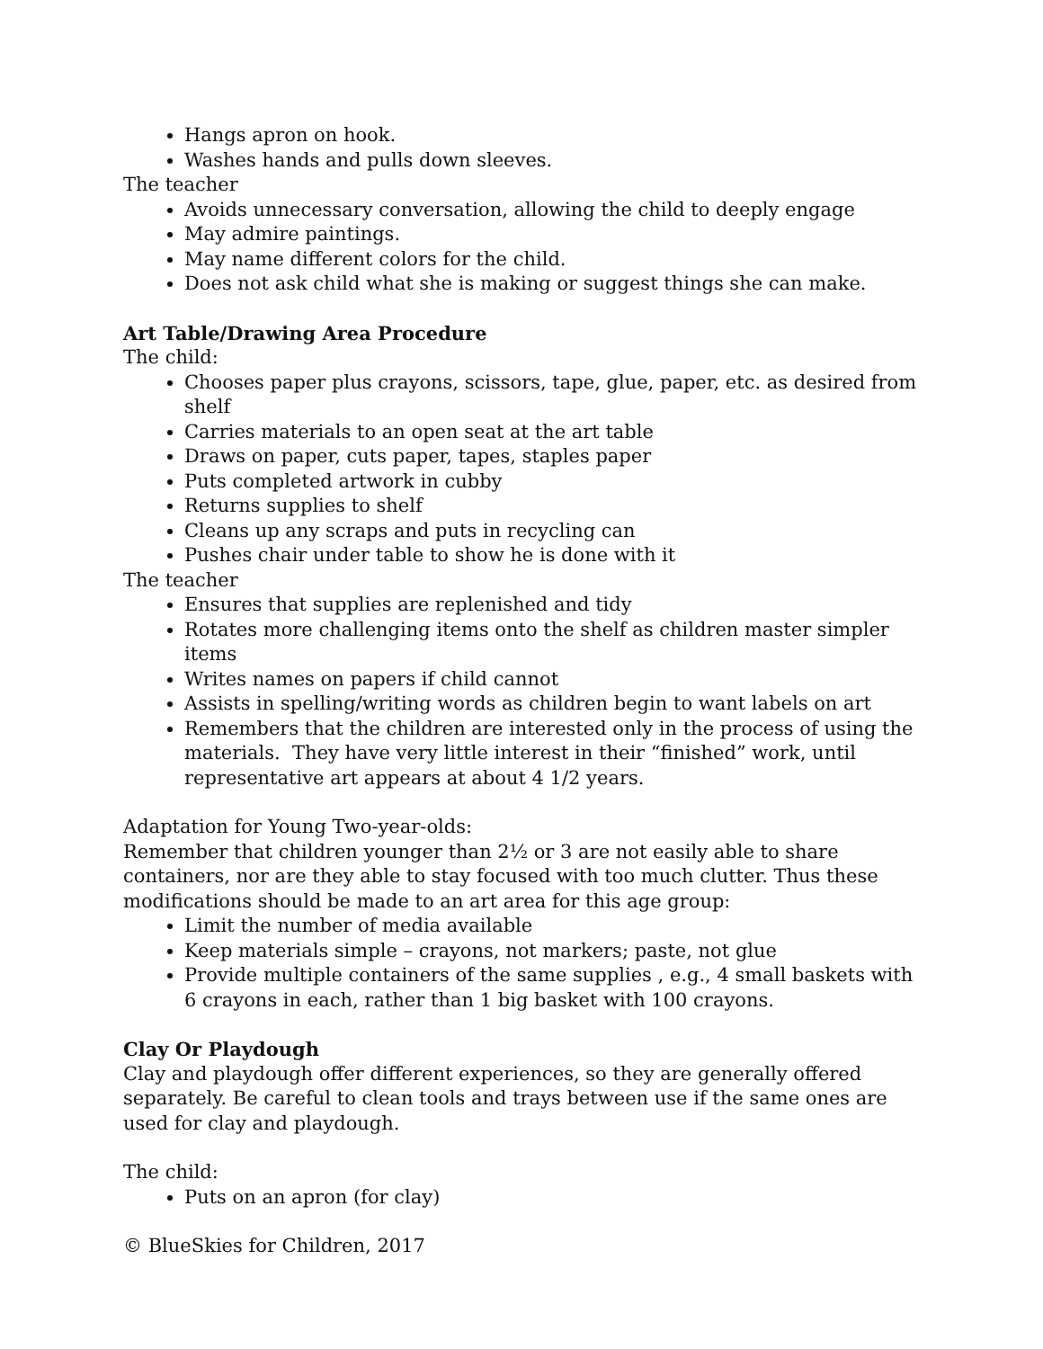Hangs apron on hook.
Washes hands and pulls down sleeves.
The teacher
Avoids unnecessary conversation, allowing the child to deeply engage
May admire paintings.
May name different colors for the child.
Does not ask child what she is making or suggest things she can make.
Art Table/Drawing Area Procedure
The child:
Chooses paper plus crayons, scissors, tape, glue, paper, etc. as desired from shelf
Carries materials to an open seat at the art table
Draws on paper, cuts paper, tapes, staples paper
Puts completed artwork in cubby
Returns supplies to shelf
Cleans up any scraps and puts in recycling can
Pushes chair under table to show he is done with it
The teacher
Ensures that supplies are replenished and tidy
Rotates more challenging items onto the shelf as children master simpler items
Writes names on papers if child cannot
Assists in spelling/writing words as children begin to want labels on art
Remembers that the children are interested only in the process of using the materials. They have very little interest in their “finished” work, until representative art appears at about 4 1/2 years.
Adaptation for Young Two-year-olds:
Remember that children younger than 2½ or 3 are not easily able to share containers, nor are they able to stay focused with too much clutter. Thus these modifications should be made to an art area for this age group:
Limit the number of media available
Keep materials simple – crayons, not markers; paste, not glue
Provide multiple containers of the same supplies , e.g., 4 small baskets with 6 crayons in each, rather than 1 big basket with 100 crayons.
Clay Or Playdough
Clay and playdough offer different experiences, so they are generally offered separately. Be careful to clean tools and trays between use if the same ones are used for clay and playdough.
The child:
Puts on an apron (for clay)
© BlueSkies for Children, 2017